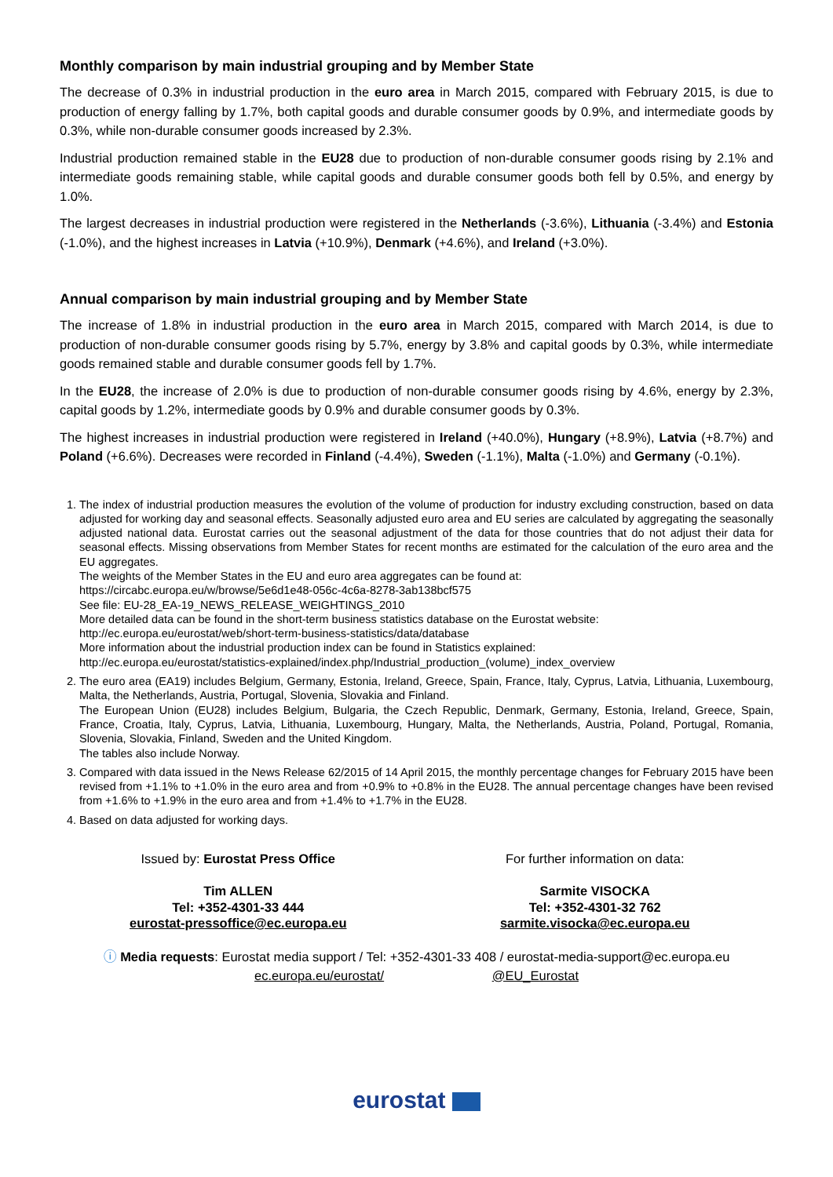Monthly comparison by main industrial grouping and by Member State
The decrease of 0.3% in industrial production in the euro area in March 2015, compared with February 2015, is due to production of energy falling by 1.7%, both capital goods and durable consumer goods by 0.9%, and intermediate goods by 0.3%, while non-durable consumer goods increased by 2.3%.
Industrial production remained stable in the EU28 due to production of non-durable consumer goods rising by 2.1% and intermediate goods remaining stable, while capital goods and durable consumer goods both fell by 0.5%, and energy by 1.0%.
The largest decreases in industrial production were registered in the Netherlands (-3.6%), Lithuania (-3.4%) and Estonia (-1.0%), and the highest increases in Latvia (+10.9%), Denmark (+4.6%), and Ireland (+3.0%).
Annual comparison by main industrial grouping and by Member State
The increase of 1.8% in industrial production in the euro area in March 2015, compared with March 2014, is due to production of non-durable consumer goods rising by 5.7%, energy by 3.8% and capital goods by 0.3%, while intermediate goods remained stable and durable consumer goods fell by 1.7%.
In the EU28, the increase of 2.0% is due to production of non-durable consumer goods rising by 4.6%, energy by 2.3%, capital goods by 1.2%, intermediate goods by 0.9% and durable consumer goods by 0.3%.
The highest increases in industrial production were registered in Ireland (+40.0%), Hungary (+8.9%), Latvia (+8.7%) and Poland (+6.6%). Decreases were recorded in Finland (-4.4%), Sweden (-1.1%), Malta (-1.0%) and Germany (-0.1%).
1. The index of industrial production measures the evolution of the volume of production for industry excluding construction, based on data adjusted for working day and seasonal effects. Seasonally adjusted euro area and EU series are calculated by aggregating the seasonally adjusted national data. Eurostat carries out the seasonal adjustment of the data for those countries that do not adjust their data for seasonal effects. Missing observations from Member States for recent months are estimated for the calculation of the euro area and the EU aggregates.
The weights of the Member States in the EU and euro area aggregates can be found at:
https://circabc.europa.eu/w/browse/5e6d1e48-056c-4c6a-8278-3ab138bcf575
See file: EU-28_EA-19_NEWS_RELEASE_WEIGHTINGS_2010
More detailed data can be found in the short-term business statistics database on the Eurostat website:
http://ec.europa.eu/eurostat/web/short-term-business-statistics/data/database
More information about the industrial production index can be found in Statistics explained:
http://ec.europa.eu/eurostat/statistics-explained/index.php/Industrial_production_(volume)_index_overview
2. The euro area (EA19) includes Belgium, Germany, Estonia, Ireland, Greece, Spain, France, Italy, Cyprus, Latvia, Lithuania, Luxembourg, Malta, the Netherlands, Austria, Portugal, Slovenia, Slovakia and Finland.
The European Union (EU28) includes Belgium, Bulgaria, the Czech Republic, Denmark, Germany, Estonia, Ireland, Greece, Spain, France, Croatia, Italy, Cyprus, Latvia, Lithuania, Luxembourg, Hungary, Malta, the Netherlands, Austria, Poland, Portugal, Romania, Slovenia, Slovakia, Finland, Sweden and the United Kingdom.
The tables also include Norway.
3. Compared with data issued in the News Release 62/2015 of 14 April 2015, the monthly percentage changes for February 2015 have been revised from +1.1% to +1.0% in the euro area and from +0.9% to +0.8% in the EU28. The annual percentage changes have been revised from +1.6% to +1.9% in the euro area and from +1.4% to +1.7% in the EU28.
4. Based on data adjusted for working days.
Issued by: Eurostat Press Office
Tim ALLEN
Tel: +352-4301-33 444
eurostat-pressoffice@ec.europa.eu
For further information on data:
Sarmite VISOCKA
Tel: +352-4301-32 762
sarmite.visocka@ec.europa.eu
ⓘ Media requests: Eurostat media support / Tel: +352-4301-33 408 / eurostat-media-support@ec.europa.eu
ec.europa.eu/eurostat/ @EU_Eurostat
eurostat